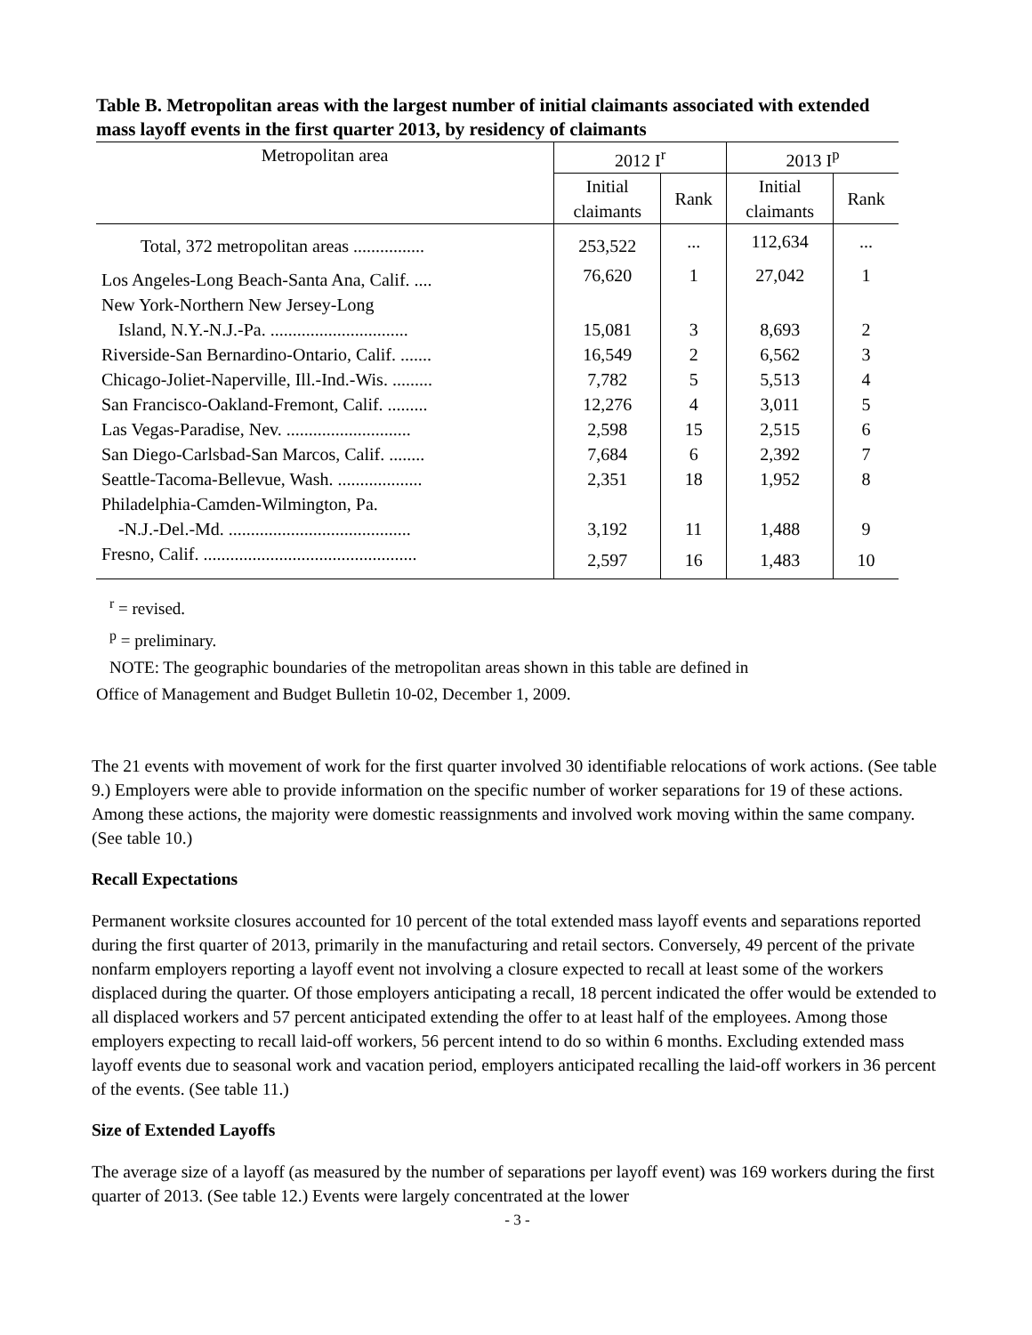Table B. Metropolitan areas with the largest number of initial claimants associated with extended mass layoff events in the first quarter 2013, by residency of claimants
| Metropolitan area | 2012 I<sup>r</sup> | | 2013 I<sup>p</sup> | |
| --- | --- | --- | --- | --- |
| | Initial claimants | Rank | Initial claimants | Rank |
| Total, 372 metropolitan areas ................ | 253,522 | ... | 112,634 | ... |
| Los Angeles-Long Beach-Santa Ana, Calif. .... | 76,620 | 1 | 27,042 | 1 |
| New York-Northern New Jersey-Long | | | | |
| Island, N.Y.-N.J.-Pa. ............................... | 15,081 | 3 | 8,693 | 2 |
| Riverside-San Bernardino-Ontario, Calif. ....... | 16,549 | 2 | 6,562 | 3 |
| Chicago-Joliet-Naperville, Ill.-Ind.-Wis. ......... | 7,782 | 5 | 5,513 | 4 |
| San Francisco-Oakland-Fremont, Calif. ......... | 12,276 | 4 | 3,011 | 5 |
| Las Vegas-Paradise, Nev. ............................ | 2,598 | 15 | 2,515 | 6 |
| San Diego-Carlsbad-San Marcos, Calif. ........ | 7,684 | 6 | 2,392 | 7 |
| Seattle-Tacoma-Bellevue, Wash. ................... | 2,351 | 18 | 1,952 | 8 |
| Philadelphia-Camden-Wilmington, Pa. | | | | |
| -N.J.-Del.-Md. ......................................... | 3,192 | 11 | 1,488 | 9 |
| Fresno, Calif. ................................................ | 2,597 | 16 | 1,483 | 10 |
<sup>r</sup> = revised.
<sup>p</sup> = preliminary.
NOTE: The geographic boundaries of the metropolitan areas shown in this table are defined in
Office of Management and Budget Bulletin 10-02, December 1, 2009.
The 21 events with movement of work for the first quarter involved 30 identifiable relocations of work actions. (See table 9.) Employers were able to provide information on the specific number of worker separations for 19 of these actions. Among these actions, the majority were domestic reassignments and involved work moving within the same company. (See table 10.)
Recall Expectations
Permanent worksite closures accounted for 10 percent of the total extended mass layoff events and separations reported during the first quarter of 2013, primarily in the manufacturing and retail sectors. Conversely, 49 percent of the private nonfarm employers reporting a layoff event not involving a closure expected to recall at least some of the workers displaced during the quarter. Of those employers anticipating a recall, 18 percent indicated the offer would be extended to all displaced workers and 57 percent anticipated extending the offer to at least half of the employees. Among those employers expecting to recall laid-off workers, 56 percent intend to do so within 6 months. Excluding extended mass layoff events due to seasonal work and vacation period, employers anticipated recalling the laid-off workers in 36 percent of the events. (See table 11.)
Size of Extended Layoffs
The average size of a layoff (as measured by the number of separations per layoff event) was 169 workers during the first quarter of 2013. (See table 12.) Events were largely concentrated at the lower
- 3 -